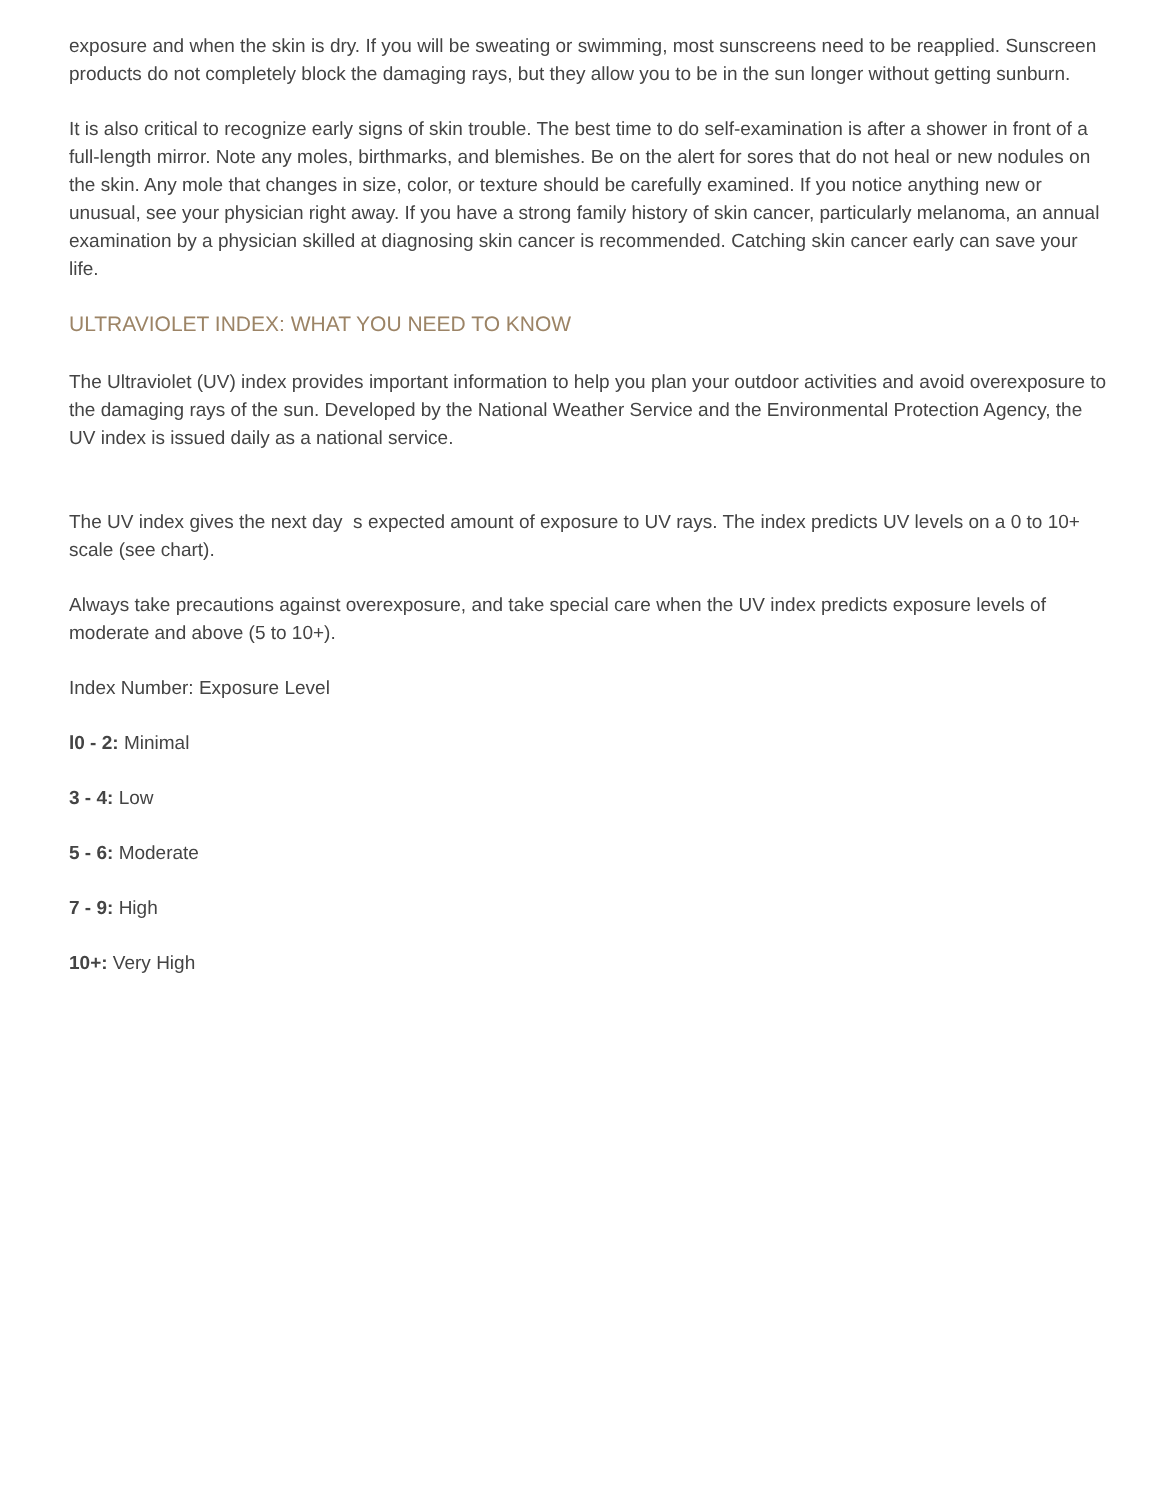exposure and when the skin is dry. If you will be sweating or swimming, most sunscreens need to be reapplied. Sunscreen products do not completely block the damaging rays, but they allow you to be in the sun longer without getting sunburn.
It is also critical to recognize early signs of skin trouble. The best time to do self-examination is after a shower in front of a full-length mirror. Note any moles, birthmarks, and blemishes. Be on the alert for sores that do not heal or new nodules on the skin. Any mole that changes in size, color, or texture should be carefully examined. If you notice anything new or unusual, see your physician right away. If you have a strong family history of skin cancer, particularly melanoma, an annual examination by a physician skilled at diagnosing skin cancer is recommended. Catching skin cancer early can save your life.
ULTRAVIOLET INDEX: WHAT YOU NEED TO KNOW
The Ultraviolet (UV) index provides important information to help you plan your outdoor activities and avoid overexposure to the damaging rays of the sun. Developed by the National Weather Service and the Environmental Protection Agency, the UV index is issued daily as a national service.
The UV index gives the next day s expected amount of exposure to UV rays. The index predicts UV levels on a 0 to 10+ scale (see chart).
Always take precautions against overexposure, and take special care when the UV index predicts exposure levels of moderate and above (5 to 10+).
Index Number: Exposure Level
l0 - 2: Minimal
3 - 4: Low
5 - 6: Moderate
7 - 9: High
10+: Very High